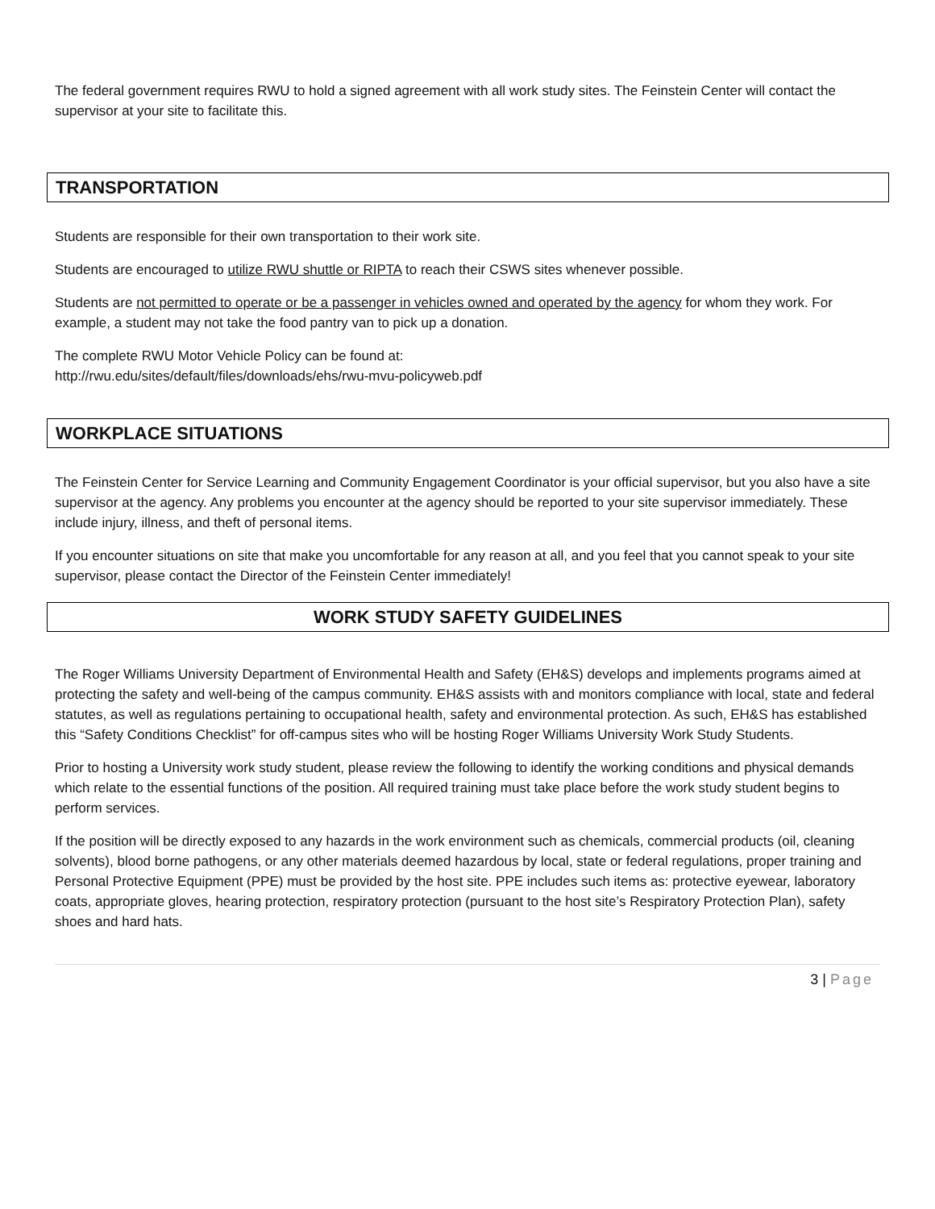The federal government requires RWU to hold a signed agreement with all work study sites. The Feinstein Center will contact the supervisor at your site to facilitate this.
TRANSPORTATION
Students are responsible for their own transportation to their work site.
Students are encouraged to utilize RWU shuttle or RIPTA to reach their CSWS sites whenever possible.
Students are not permitted to operate or be a passenger in vehicles owned and operated by the agency for whom they work. For example, a student may not take the food pantry van to pick up a donation.
The complete RWU Motor Vehicle Policy can be found at:
http://rwu.edu/sites/default/files/downloads/ehs/rwu-mvu-policyweb.pdf
WORKPLACE SITUATIONS
The Feinstein Center for Service Learning and Community Engagement Coordinator is your official supervisor, but you also have a site supervisor at the agency. Any problems you encounter at the agency should be reported to your site supervisor immediately. These include injury, illness, and theft of personal items.
If you encounter situations on site that make you uncomfortable for any reason at all, and you feel that you cannot speak to your site supervisor, please contact the Director of the Feinstein Center immediately!
WORK STUDY SAFETY GUIDELINES
The Roger Williams University Department of Environmental Health and Safety (EH&S) develops and implements programs aimed at protecting the safety and well-being of the campus community. EH&S assists with and monitors compliance with local, state and federal statutes, as well as regulations pertaining to occupational health, safety and environmental protection. As such, EH&S has established this “Safety Conditions Checklist” for off-campus sites who will be hosting Roger Williams University Work Study Students.
Prior to hosting a University work study student, please review the following to identify the working conditions and physical demands which relate to the essential functions of the position. All required training must take place before the work study student begins to perform services.
If the position will be directly exposed to any hazards in the work environment such as chemicals, commercial products (oil, cleaning solvents), blood borne pathogens, or any other materials deemed hazardous by local, state or federal regulations, proper training and Personal Protective Equipment (PPE) must be provided by the host site. PPE includes such items as: protective eyewear, laboratory coats, appropriate gloves, hearing protection, respiratory protection (pursuant to the host site’s Respiratory Protection Plan), safety shoes and hard hats.
3 | Page